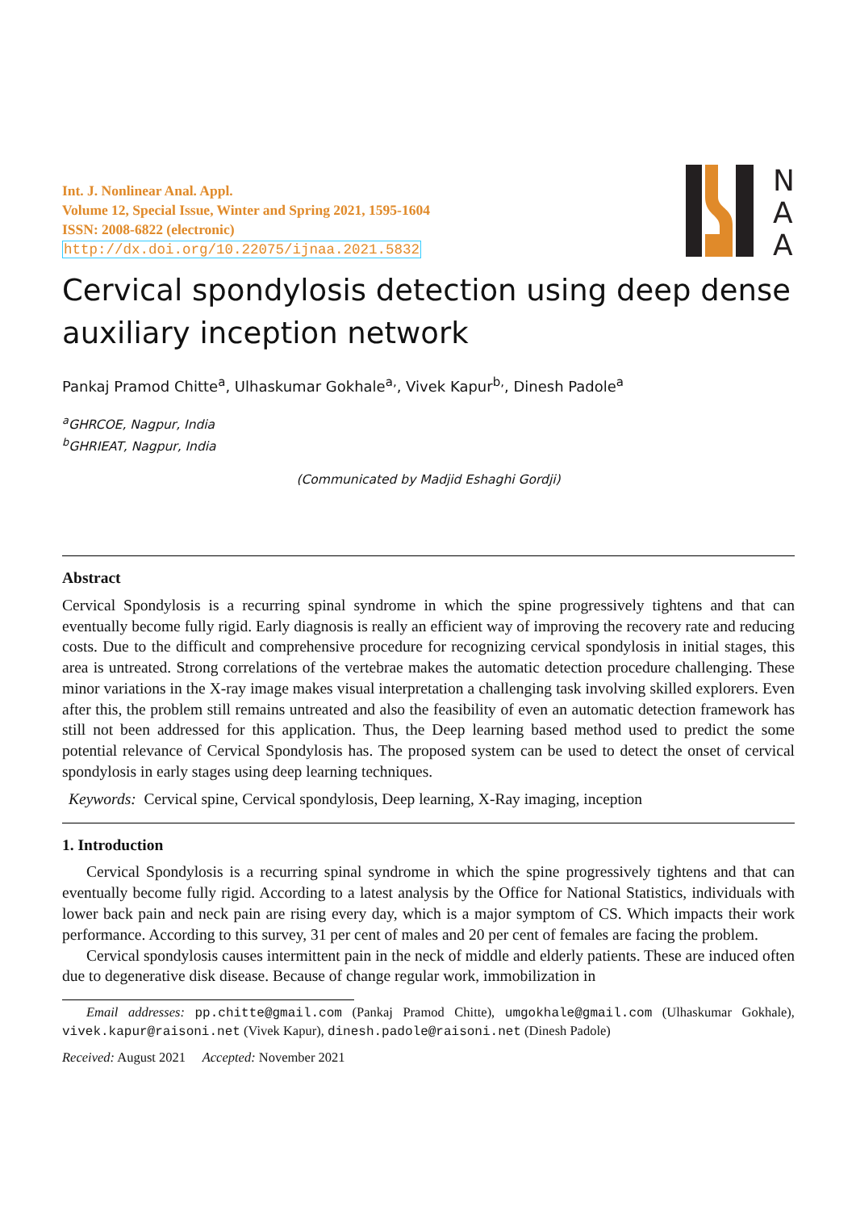Int. J. Nonlinear Anal. Appl.
Volume 12, Special Issue, Winter and Spring 2021, 1595-1604
ISSN: 2008-6822 (electronic)
http://dx.doi.org/10.22075/ijnaa.2021.5832
N
A
A
Cervical spondylosis detection using deep dense auxiliary inception network
Pankaj Pramod Chitte<sup>a</sup>, Ulhaskumar Gokhale<sup>a,</sup>, Vivek Kapur<sup>b,</sup>, Dinesh Padole<sup>a</sup>
<sup>a</sup> GHRCOE, Nagpur, India
<sup>b</sup> GHRIEAT, Nagpur, India
(Communicated by Madjid Eshaghi Gordji)
Abstract
Cervical Spondylosis is a recurring spinal syndrome in which the spine progressively tightens and that can eventually become fully rigid. Early diagnosis is really an efficient way of improving the recovery rate and reducing costs. Due to the difficult and comprehensive procedure for recognizing cervical spondylosis in initial stages, this area is untreated. Strong correlations of the vertebrae makes the automatic detection procedure challenging. These minor variations in the X-ray image makes visual interpretation a challenging task involving skilled explorers. Even after this, the problem still remains untreated and also the feasibility of even an automatic detection framework has still not been addressed for this application. Thus, the Deep learning based method used to predict the some potential relevance of Cervical Spondylosis has. The proposed system can be used to detect the onset of cervical spondylosis in early stages using deep learning techniques.
Keywords: Cervical spine, Cervical spondylosis, Deep learning, X-Ray imaging, inception
1. Introduction
Cervical Spondylosis is a recurring spinal syndrome in which the spine progressively tightens and that can eventually become fully rigid. According to a latest analysis by the Office for National Statistics, individuals with lower back pain and neck pain are rising every day, which is a major symptom of CS. Which impacts their work performance. According to this survey, 31 per cent of males and 20 per cent of females are facing the problem.
Cervical spondylosis causes intermittent pain in the neck of middle and elderly patients. These are induced often due to degenerative disk disease. Because of change regular work, immobilization in
Email addresses: pp.chitte@gmail.com (Pankaj Pramod Chitte), umgokhale@gmail.com (Ulhaskumar Gokhale), vivek.kapur@raisoni.net (Vivek Kapur), dinesh.padole@raisoni.net (Dinesh Padole)
Received: August 2021 Accepted: November 2021